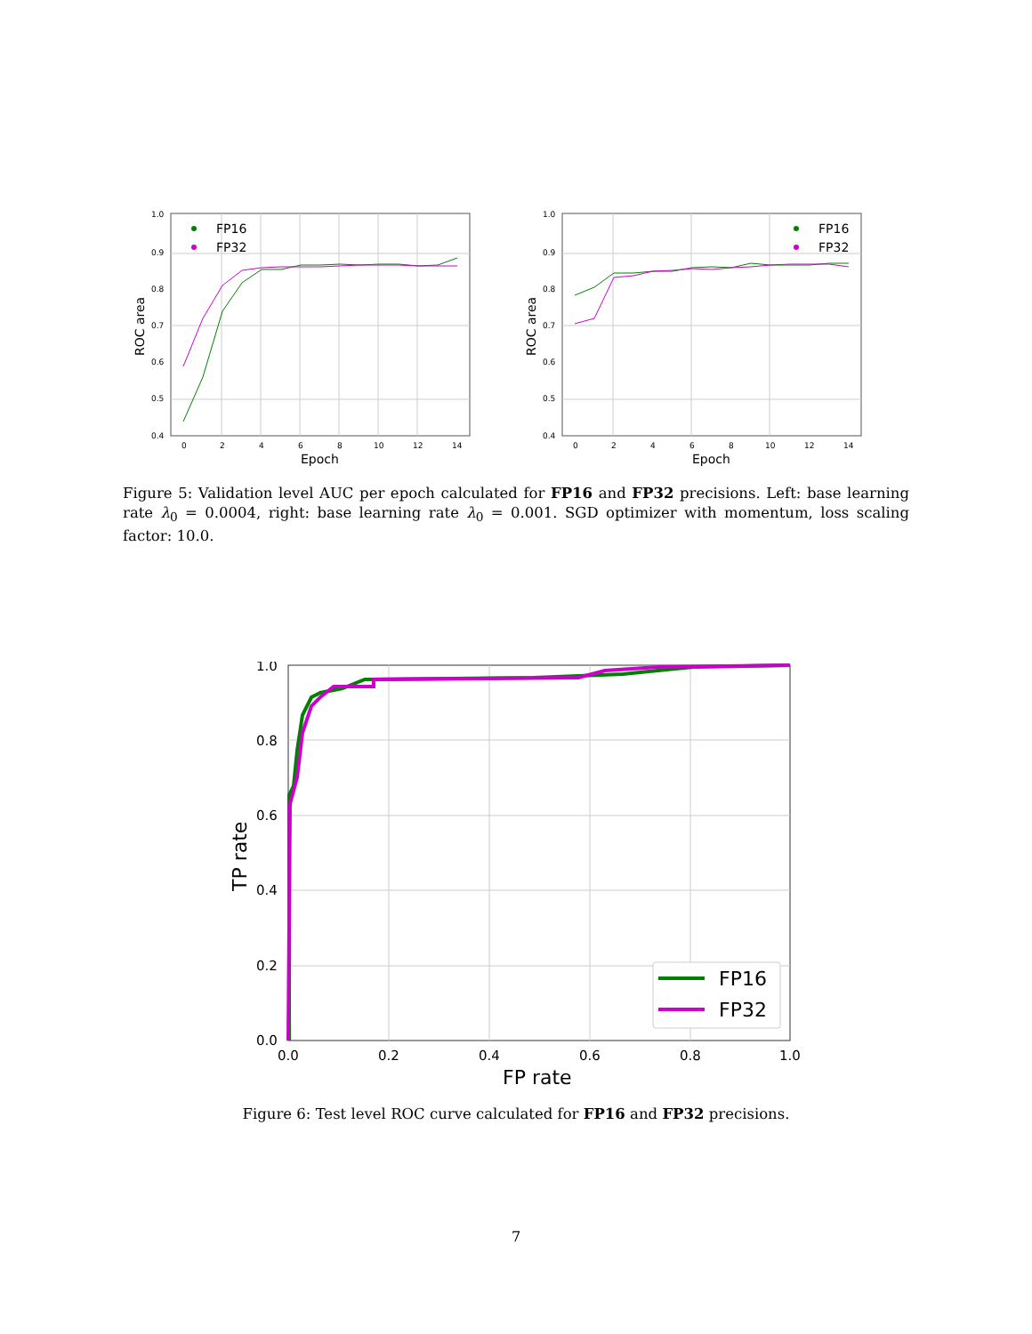1.0
0.9
0.8
0.7
0.6
0.5
0.4
0
2
4
6
8
10
12
14
Epoch
ROC area
FP16
FP32
1.0
0.9
0.8
0.7
0.6
0.5
0.4
0
2
4
6
8
10
12
14
Epoch
ROC area
FP16
FP32
Figure 5: Validation level AUC per epoch calculated for FP16 and FP32 precisions. Left: base learning rate λ<sub>0</sub> = 0.0004, right: base learning rate λ<sub>0</sub> = 0.001. SGD optimizer with momentum, loss scaling factor: 10.0.
1.0
0.8
0.6
0.4
0.2
0.0
0.0
0.2
0.4
0.6
0.8
1.0
FP rate
TP rate
FP16
FP32
Figure 6: Test level ROC curve calculated for FP16 and FP32 precisions.
7